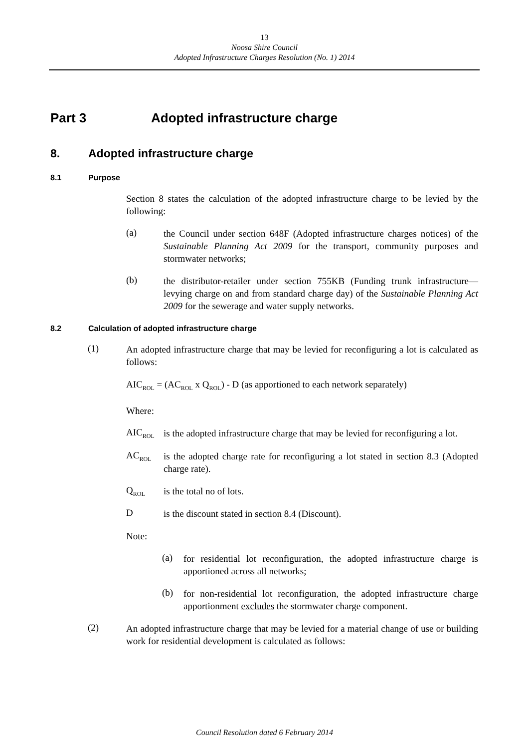13
Noosa Shire Council
Adopted Infrastructure Charges Resolution (No. 1) 2014
Part 3 Adopted infrastructure charge
8. Adopted infrastructure charge
8.1 Purpose
Section 8 states the calculation of the adopted infrastructure charge to be levied by the following:
(a)
the Council under section 648F (Adopted infrastructure charges notices) of the Sustainable Planning Act 2009 for the transport, community purposes and stormwater networks;
(b)
the distributor-retailer under section 755KB (Funding trunk infrastructure—levying charge on and from standard charge day) of the Sustainable Planning Act 2009 for the sewerage and water supply networks.
8.2 Calculation of adopted infrastructure charge
(1)
An adopted infrastructure charge that may be levied for reconfiguring a lot is calculated as follows:
AIC<sub>ROL</sub> = (AC<sub>ROL</sub> x Q<sub>ROL</sub>) - D (as apportioned to each network separately)
Where:
AIC<sub>ROL</sub>
is the adopted infrastructure charge that may be levied for reconfiguring a lot.
AC<sub>ROL</sub>
is the adopted charge rate for reconfiguring a lot stated in section 8.3 (Adopted charge rate).
Q<sub>ROL</sub>
is the total no of lots.
D
is the discount stated in section 8.4 (Discount).
Note:
(a)
for residential lot reconfiguration, the adopted infrastructure charge is apportioned across all networks;
(b)
for non-residential lot reconfiguration, the adopted infrastructure charge apportionment excludes the stormwater charge component.
(2)
An adopted infrastructure charge that may be levied for a material change of use or building work for residential development is calculated as follows:
Council Resolution dated 6 February 2014